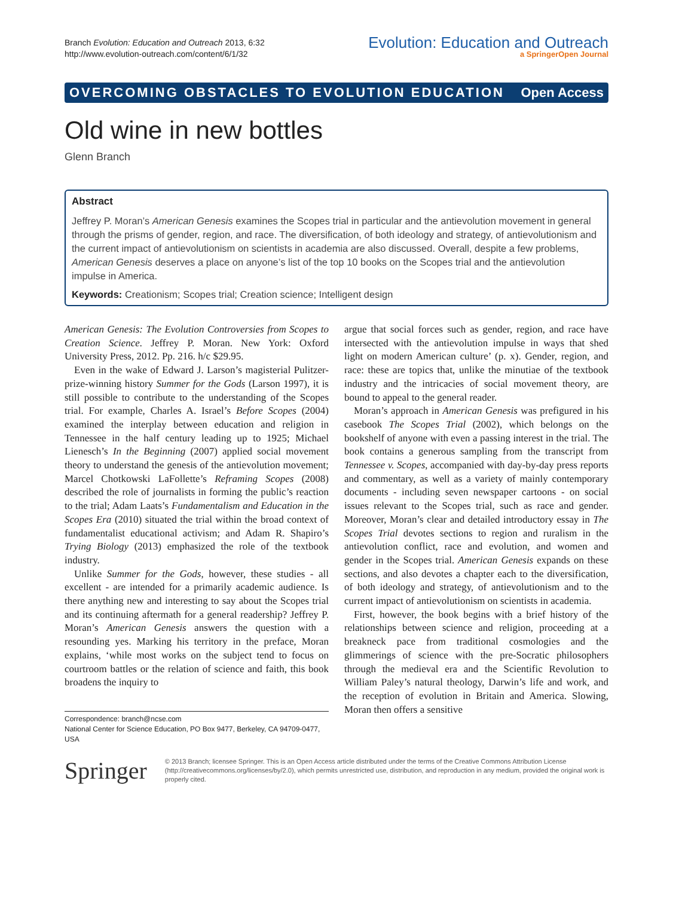Branch Evolution: Education and Outreach 2013, 6:32
http://www.evolution-outreach.com/content/6/1/32
Evolution: Education and Outreach
a SpringerOpen Journal
OVERCOMING OBSTACLES TO EVOLUTION EDUCATION Open Access
Old wine in new bottles
Glenn Branch
Abstract
Jeffrey P. Moran’s American Genesis examines the Scopes trial in particular and the antievolution movement in general through the prisms of gender, region, and race. The diversification, of both ideology and strategy, of antievolutionism and the current impact of antievolutionism on scientists in academia are also discussed. Overall, despite a few problems, American Genesis deserves a place on anyone’s list of the top 10 books on the Scopes trial and the antievolution impulse in America.
Keywords: Creationism; Scopes trial; Creation science; Intelligent design
American Genesis: The Evolution Controversies from Scopes to Creation Science. Jeffrey P. Moran. New York: Oxford University Press, 2012. Pp. 216. h/c $29.95.
Even in the wake of Edward J. Larson’s magisterial Pulitzer-prize-winning history Summer for the Gods (Larson 1997), it is still possible to contribute to the understanding of the Scopes trial. For example, Charles A. Israel’s Before Scopes (2004) examined the interplay between education and religion in Tennessee in the half century leading up to 1925; Michael Lienesch’s In the Beginning (2007) applied social movement theory to understand the genesis of the antievolution movement; Marcel Chotkowski LaFollette’s Reframing Scopes (2008) described the role of journalists in forming the public’s reaction to the trial; Adam Laats’s Fundamentalism and Education in the Scopes Era (2010) situated the trial within the broad context of fundamentalist educational activism; and Adam R. Shapiro’s Trying Biology (2013) emphasized the role of the textbook industry.
Unlike Summer for the Gods, however, these studies - all excellent - are intended for a primarily academic audience. Is there anything new and interesting to say about the Scopes trial and its continuing aftermath for a general readership? Jeffrey P. Moran’s American Genesis answers the question with a resounding yes. Marking his territory in the preface, Moran explains, ‘while most works on the subject tend to focus on courtroom battles or the relation of science and faith, this book broadens the inquiry to
Correspondence: branch@ncse.com
National Center for Science Education, PO Box 9477, Berkeley, CA 94709-0477, USA
argue that social forces such as gender, region, and race have intersected with the antievolution impulse in ways that shed light on modern American culture’ (p. x). Gender, region, and race: these are topics that, unlike the minutiae of the textbook industry and the intricacies of social movement theory, are bound to appeal to the general reader.
Moran’s approach in American Genesis was prefigured in his casebook The Scopes Trial (2002), which belongs on the bookshelf of anyone with even a passing interest in the trial. The book contains a generous sampling from the transcript from Tennessee v. Scopes, accompanied with day-by-day press reports and commentary, as well as a variety of mainly contemporary documents - including seven newspaper cartoons - on social issues relevant to the Scopes trial, such as race and gender. Moreover, Moran’s clear and detailed introductory essay in The Scopes Trial devotes sections to region and ruralism in the antievolution conflict, race and evolution, and women and gender in the Scopes trial. American Genesis expands on these sections, and also devotes a chapter each to the diversification, of both ideology and strategy, of antievolutionism and to the current impact of antievolutionism on scientists in academia.
First, however, the book begins with a brief history of the relationships between science and religion, proceeding at a breakneck pace from traditional cosmologies and the glimmerings of science with the pre-Socratic philosophers through the medieval era and the Scientific Revolution to William Paley’s natural theology, Darwin’s life and work, and the reception of evolution in Britain and America. Slowing, Moran then offers a sensitive
Springer
© 2013 Branch; licensee Springer. This is an Open Access article distributed under the terms of the Creative Commons Attribution License (http://creativecommons.org/licenses/by/2.0), which permits unrestricted use, distribution, and reproduction in any medium, provided the original work is properly cited.